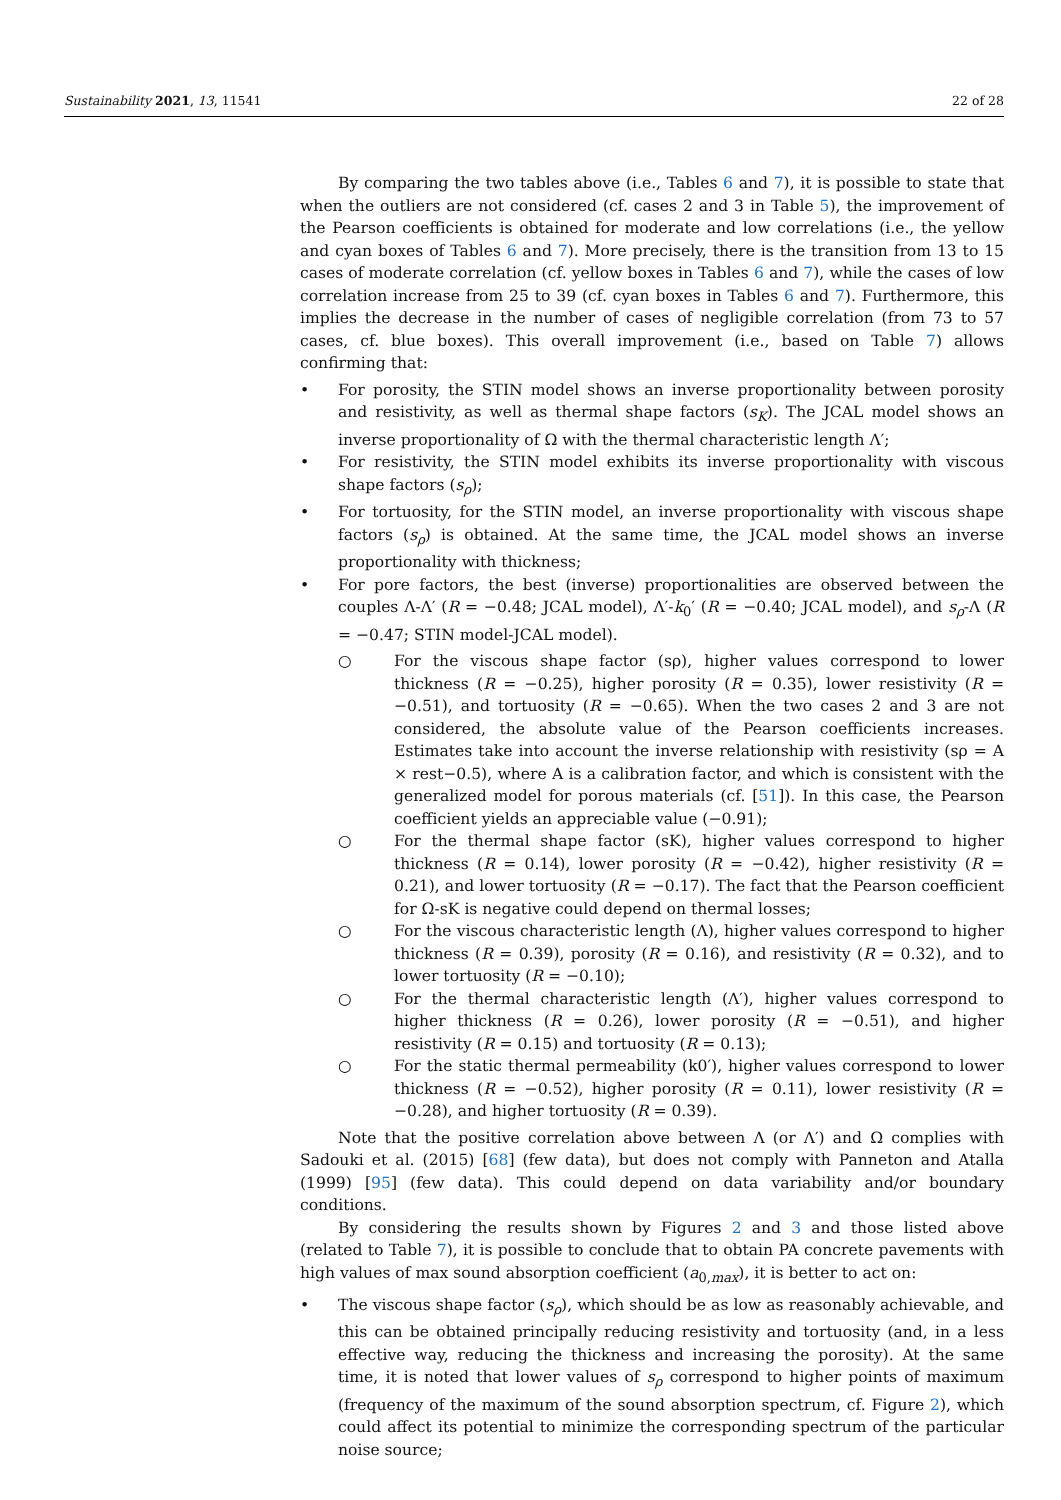Sustainability 2021, 13, 11541 22 of 28
By comparing the two tables above (i.e., Tables 6 and 7), it is possible to state that when the outliers are not considered (cf. cases 2 and 3 in Table 5), the improvement of the Pearson coefficients is obtained for moderate and low correlations (i.e., the yellow and cyan boxes of Tables 6 and 7). More precisely, there is the transition from 13 to 15 cases of moderate correlation (cf. yellow boxes in Tables 6 and 7), while the cases of low correlation increase from 25 to 39 (cf. cyan boxes in Tables 6 and 7). Furthermore, this implies the decrease in the number of cases of negligible correlation (from 73 to 57 cases, cf. blue boxes). This overall improvement (i.e., based on Table 7) allows confirming that:
• For porosity, the STIN model shows an inverse proportionality between porosity and resistivity, as well as thermal shape factors (s<sub>K</sub>). The JCAL model shows an inverse proportionality of Ω with the thermal characteristic length Λ′;
• For resistivity, the STIN model exhibits its inverse proportionality with viscous shape factors (s<sub>ρ</sub>);
• For tortuosity, for the STIN model, an inverse proportionality with viscous shape factors (s<sub>ρ</sub>) is obtained. At the same time, the JCAL model shows an inverse proportionality with thickness;
• For pore factors, the best (inverse) proportionalities are observed between the couples Λ-Λ′ (R = −0.48; JCAL model), Λ′-k<sub>0</sub>′ (R = −0.40; JCAL model), and s<sub>ρ</sub>-Λ (R = −0.47; STIN model-JCAL model).
○ For the viscous shape factor (sρ), higher values correspond to lower thickness (R = −0.25), higher porosity (R = 0.35), lower resistivity (R = −0.51), and tortuosity (R = −0.65). When the two cases 2 and 3 are not considered, the absolute value of the Pearson coefficients increases. Estimates take into account the inverse relationship with resistivity (sρ = A × rest−0.5), where A is a calibration factor, and which is consistent with the generalized model for porous materials (cf. [51]). In this case, the Pearson coefficient yields an appreciable value (−0.91);
○ For the thermal shape factor (sK), higher values correspond to higher thickness (R = 0.14), lower porosity (R = −0.42), higher resistivity (R = 0.21), and lower tortuosity (R = −0.17). The fact that the Pearson coefficient for Ω-sK is negative could depend on thermal losses;
○ For the viscous characteristic length (Λ), higher values correspond to higher thickness (R = 0.39), porosity (R = 0.16), and resistivity (R = 0.32), and to lower tortuosity (R = −0.10);
○ For the thermal characteristic length (Λ′), higher values correspond to higher thickness (R = 0.26), lower porosity (R = −0.51), and higher resistivity (R = 0.15) and tortuosity (R = 0.13);
○ For the static thermal permeability (k0′), higher values correspond to lower thickness (R = −0.52), higher porosity (R = 0.11), lower resistivity (R = −0.28), and higher tortuosity (R = 0.39).
Note that the positive correlation above between Λ (or Λ′) and Ω complies with Sadouki et al. (2015) [68] (few data), but does not comply with Panneton and Atalla (1999) [95] (few data). This could depend on data variability and/or boundary conditions.
By considering the results shown by Figures 2 and 3 and those listed above (related to Table 7), it is possible to conclude that to obtain PA concrete pavements with high values of max sound absorption coefficient (a<sub>0,max</sub>), it is better to act on:
• The viscous shape factor (s<sub>ρ</sub>), which should be as low as reasonably achievable, and this can be obtained principally reducing resistivity and tortuosity (and, in a less effective way, reducing the thickness and increasing the porosity). At the same time, it is noted that lower values of s<sub>ρ</sub> correspond to higher points of maximum (frequency of the maximum of the sound absorption spectrum, cf. Figure 2), which could affect its potential to minimize the corresponding spectrum of the particular noise source;